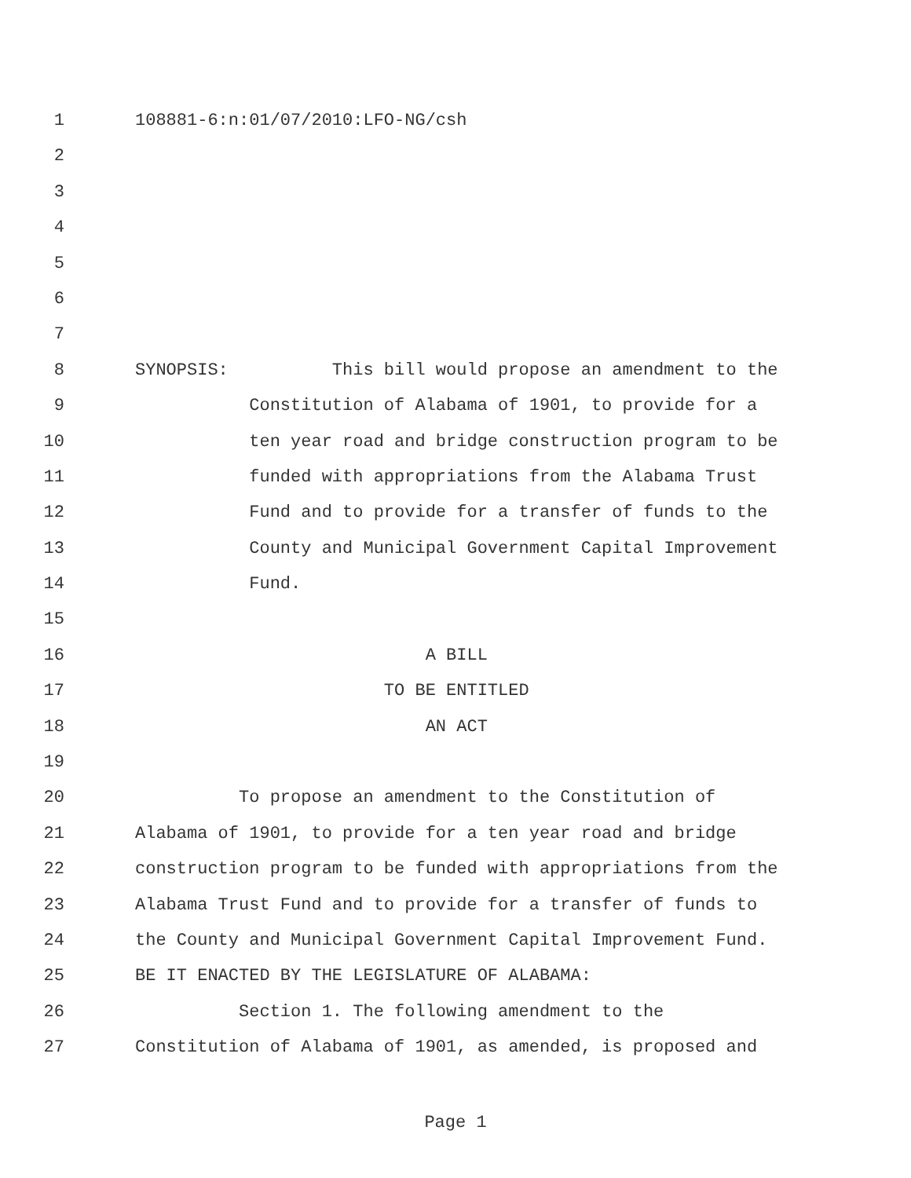1 108881-6:n:01/07/2010:LFO-NG/csh
2
3
4
5
6
7
8 SYNOPSIS: This bill would propose an amendment to the
9 Constitution of Alabama of 1901, to provide for a
10 ten year road and bridge construction program to be
11 funded with appropriations from the Alabama Trust
12 Fund and to provide for a transfer of funds to the
13 County and Municipal Government Capital Improvement
14 Fund.
15
16 A BILL
17 TO BE ENTITLED
18 AN ACT
19
20 To propose an amendment to the Constitution of
21 Alabama of 1901, to provide for a ten year road and bridge
22 construction program to be funded with appropriations from the
23 Alabama Trust Fund and to provide for a transfer of funds to
24 the County and Municipal Government Capital Improvement Fund.
25 BE IT ENACTED BY THE LEGISLATURE OF ALABAMA:
26 Section 1. The following amendment to the
27 Constitution of Alabama of 1901, as amended, is proposed and
Page 1